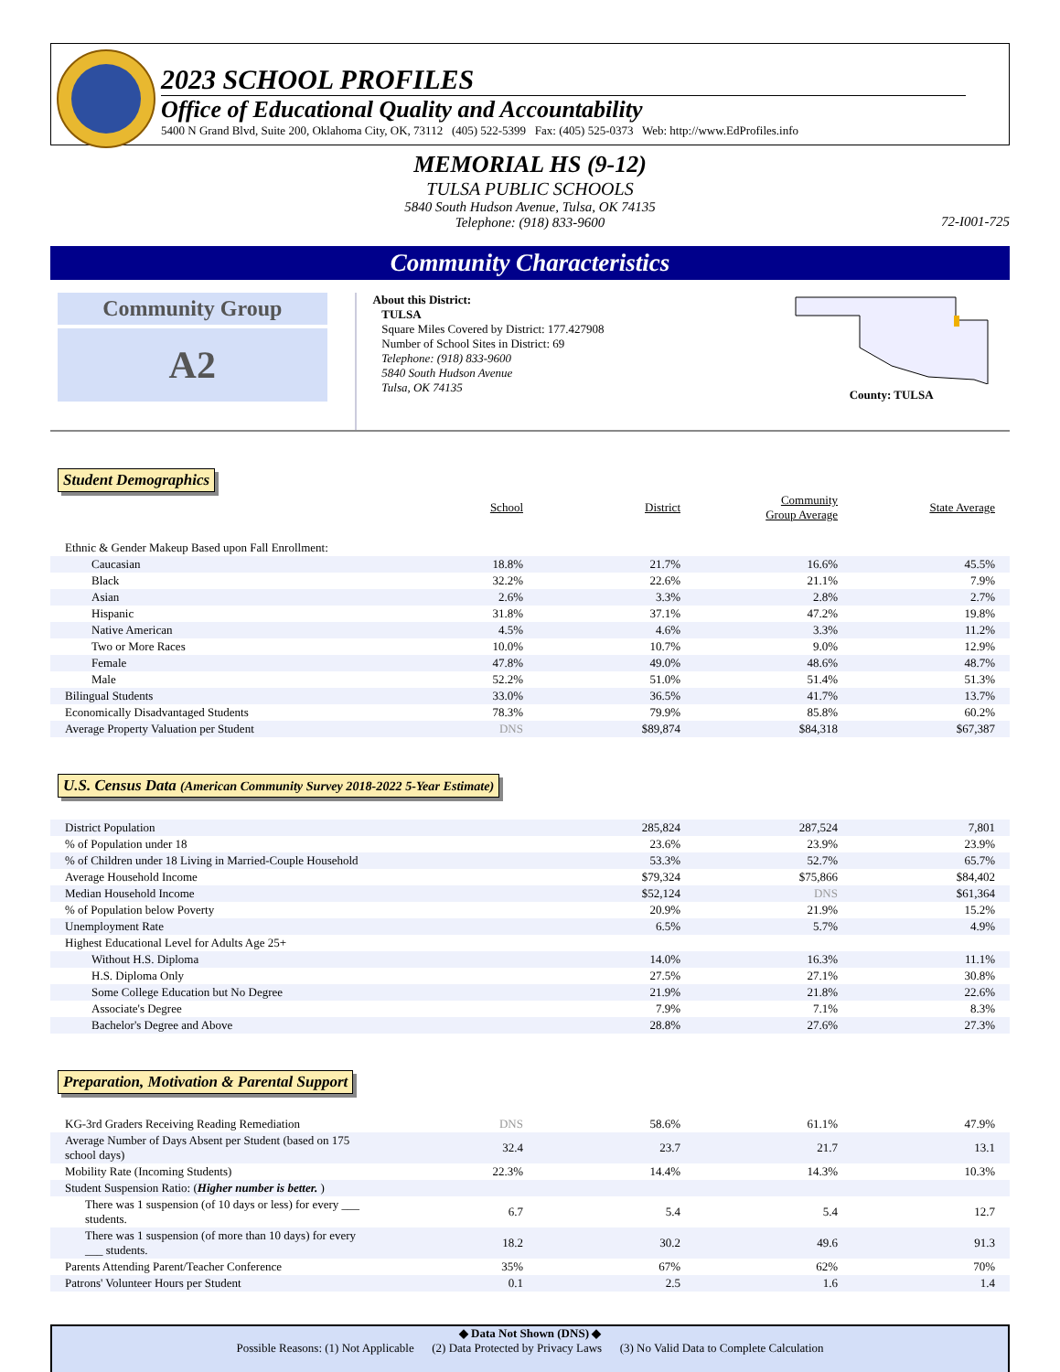2023 SCHOOL PROFILES
Office of Educational Quality and Accountability
5400 N Grand Blvd, Suite 200, Oklahoma City, OK, 73112 (405) 522-5399 Fax: (405) 525-0373 Web: http://www.EdProfiles.info
MEMORIAL HS (9-12)
TULSA PUBLIC SCHOOLS
5840 South Hudson Avenue, Tulsa, OK 74135
Telephone: (918) 833-9600
72-I001-725
Community Characteristics
Community Group
A2
About this District:
TULSA
Square Miles Covered by District: 177.427908
Number of School Sites in District: 69
Telephone: (918) 833-9600
5840 South Hudson Avenue
Tulsa, OK 74135
County: TULSA
Student Demographics
| | School | District | Community Group Average | State Average |
| --- | --- | --- | --- | --- |
| Ethnic & Gender Makeup Based upon Fall Enrollment: | | | | |
| Caucasian | 18.8% | 21.7% | 16.6% | 45.5% |
| Black | 32.2% | 22.6% | 21.1% | 7.9% |
| Asian | 2.6% | 3.3% | 2.8% | 2.7% |
| Hispanic | 31.8% | 37.1% | 47.2% | 19.8% |
| Native American | 4.5% | 4.6% | 3.3% | 11.2% |
| Two or More Races | 10.0% | 10.7% | 9.0% | 12.9% |
| Female | 47.8% | 49.0% | 48.6% | 48.7% |
| Male | 52.2% | 51.0% | 51.4% | 51.3% |
| Bilingual Students | 33.0% | 36.5% | 41.7% | 13.7% |
| Economically Disadvantaged Students | 78.3% | 79.9% | 85.8% | 60.2% |
| Average Property Valuation per Student | DNS | $89,874 | $84,318 | $67,387 |
U.S. Census Data (American Community Survey 2018-2022 5-Year Estimate)
| District Population | | 285,824 | 287,524 | 7,801 |
| % of Population under 18 | | 23.6% | 23.9% | 23.9% |
| % of Children under 18 Living in Married-Couple Household | | 53.3% | 52.7% | 65.7% |
| Average Household Income | | $79,324 | $75,866 | $84,402 |
| Median Household Income | | $52,124 | DNS | $61,364 |
| % of Population below Poverty | | 20.9% | 21.9% | 15.2% |
| Unemployment Rate | | 6.5% | 5.7% | 4.9% |
| Highest Educational Level for Adults Age 25+ | | | | |
| Without H.S. Diploma | | 14.0% | 16.3% | 11.1% |
| H.S. Diploma Only | | 27.5% | 27.1% | 30.8% |
| Some College Education but No Degree | | 21.9% | 21.8% | 22.6% |
| Associate's Degree | | 7.9% | 7.1% | 8.3% |
| Bachelor's Degree and Above | | 28.8% | 27.6% | 27.3% |
Preparation, Motivation & Parental Support
| KG-3rd Graders Receiving Reading Remediation | DNS | 58.6% | 61.1% | 47.9% |
| Average Number of Days Absent per Student (based on 175 school days) | 32.4 | 23.7 | 21.7 | 13.1 |
| Mobility Rate (Incoming Students) | 22.3% | 14.4% | 14.3% | 10.3% |
| Student Suspension Ratio: ( Higher number is better. ) | | | | |
| There was 1 suspension (of 10 days or less) for every ___ students. | 6.7 | 5.4 | 5.4 | 12.7 |
| There was 1 suspension (of more than 10 days) for every ___ students. | 18.2 | 30.2 | 49.6 | 91.3 |
| Parents Attending Parent/Teacher Conference | 35% | 67% | 62% | 70% |
| Patrons' Volunteer Hours per Student | 0.1 | 2.5 | 1.6 | 1.4 |
◆ Data Not Shown (DNS) ◆
Possible Reasons: (1) Not Applicable (2) Data Protected by Privacy Laws (3) No Valid Data to Complete Calculation